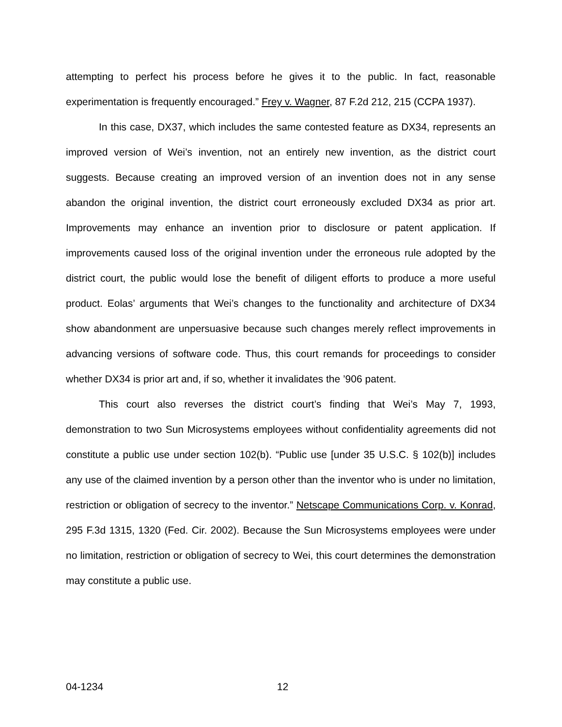attempting to perfect his process before he gives it to the public. In fact, reasonable experimentation is frequently encouraged.” Frey v. Wagner, 87 F.2d 212, 215 (CCPA 1937).
In this case, DX37, which includes the same contested feature as DX34, represents an improved version of Wei’s invention, not an entirely new invention, as the district court suggests. Because creating an improved version of an invention does not in any sense abandon the original invention, the district court erroneously excluded DX34 as prior art. Improvements may enhance an invention prior to disclosure or patent application. If improvements caused loss of the original invention under the erroneous rule adopted by the district court, the public would lose the benefit of diligent efforts to produce a more useful product. Eolas’ arguments that Wei’s changes to the functionality and architecture of DX34 show abandonment are unpersuasive because such changes merely reflect improvements in advancing versions of software code. Thus, this court remands for proceedings to consider whether DX34 is prior art and, if so, whether it invalidates the ’906 patent.
This court also reverses the district court’s finding that Wei’s May 7, 1993, demonstration to two Sun Microsystems employees without confidentiality agreements did not constitute a public use under section 102(b). “Public use [under 35 U.S.C. § 102(b)] includes any use of the claimed invention by a person other than the inventor who is under no limitation, restriction or obligation of secrecy to the inventor.” Netscape Communications Corp. v. Konrad, 295 F.3d 1315, 1320 (Fed. Cir. 2002). Because the Sun Microsystems employees were under no limitation, restriction or obligation of secrecy to Wei, this court determines the demonstration may constitute a public use.
04-1234 12